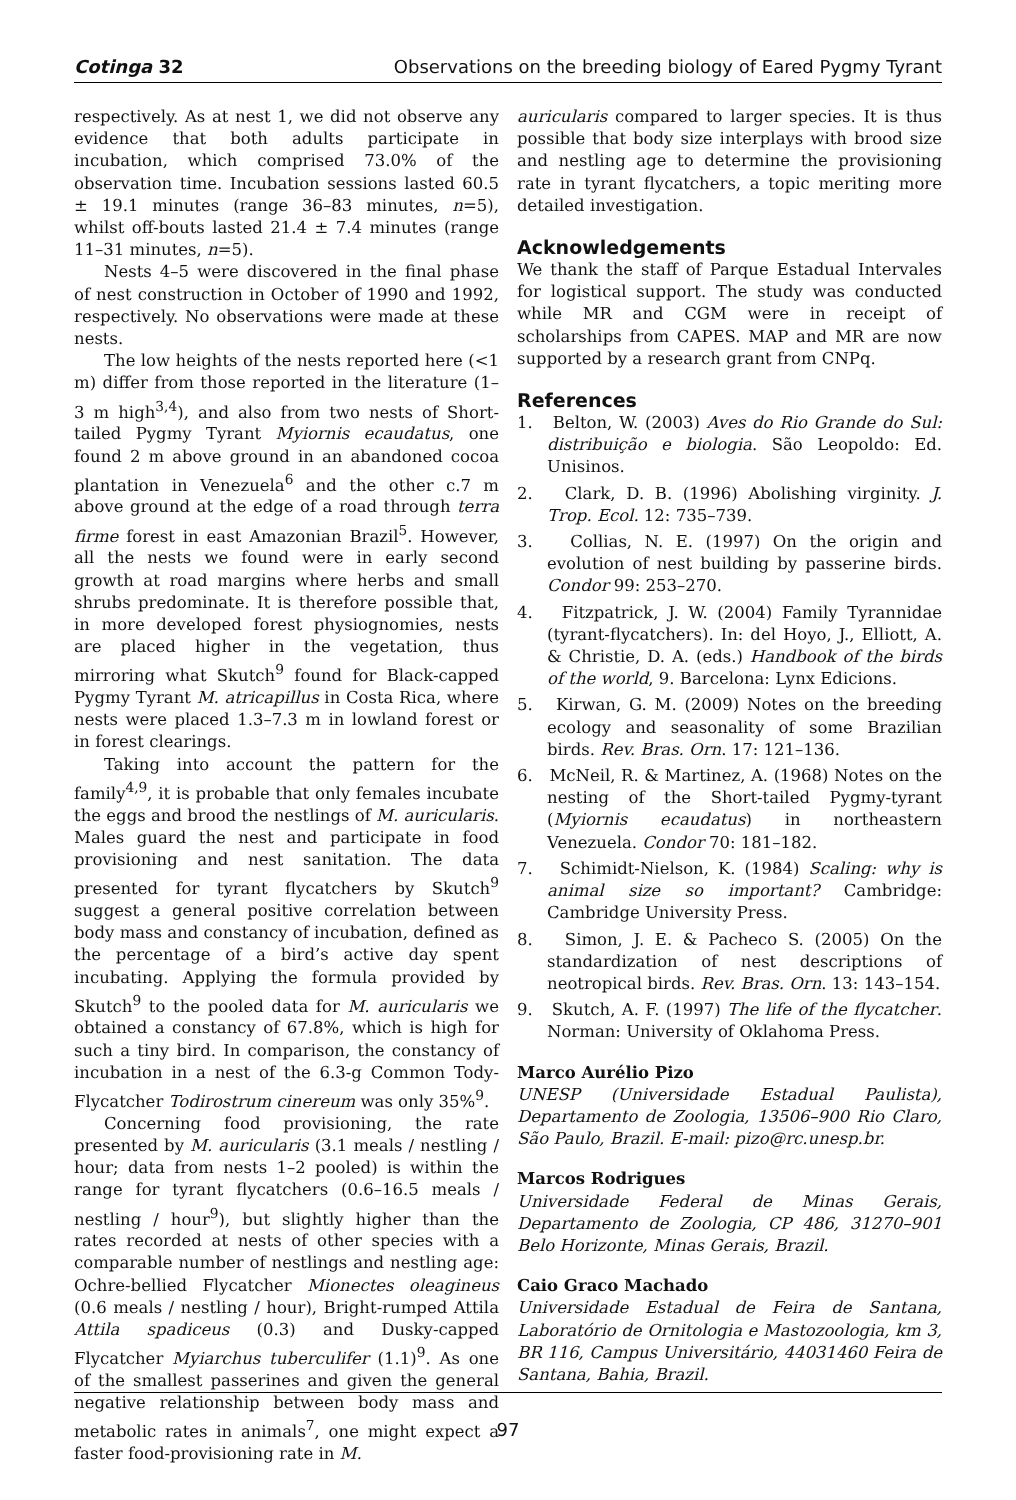Cotinga 32 Observations on the breeding biology of Eared Pygmy Tyrant
respectively. As at nest 1, we did not observe any evidence that both adults participate in incubation, which comprised 73.0% of the observation time. Incubation sessions lasted 60.5 ± 19.1 minutes (range 36–83 minutes, n=5), whilst off-bouts lasted 21.4 ± 7.4 minutes (range 11–31 minutes, n=5).
Nests 4–5 were discovered in the final phase of nest construction in October of 1990 and 1992, respectively. No observations were made at these nests.
The low heights of the nests reported here (<1 m) differ from those reported in the literature (1–3 m high<sup>3,4</sup>), and also from two nests of Short-tailed Pygmy Tyrant Myiornis ecaudatus, one found 2 m above ground in an abandoned cocoa plantation in Venezuela<sup>6</sup> and the other c.7 m above ground at the edge of a road through terra firme forest in east Amazonian Brazil<sup>5</sup>. However, all the nests we found were in early second growth at road margins where herbs and small shrubs predominate. It is therefore possible that, in more developed forest physiognomies, nests are placed higher in the vegetation, thus mirroring what Skutch<sup>9</sup> found for Black-capped Pygmy Tyrant M. atricapillus in Costa Rica, where nests were placed 1.3–7.3 m in lowland forest or in forest clearings.
Taking into account the pattern for the family<sup>4,9</sup>, it is probable that only females incubate the eggs and brood the nestlings of M. auricularis. Males guard the nest and participate in food provisioning and nest sanitation. The data presented for tyrant flycatchers by Skutch<sup>9</sup> suggest a general positive correlation between body mass and constancy of incubation, defined as the percentage of a bird’s active day spent incubating. Applying the formula provided by Skutch<sup>9</sup> to the pooled data for M. auricularis we obtained a constancy of 67.8%, which is high for such a tiny bird. In comparison, the constancy of incubation in a nest of the 6.3-g Common Tody-Flycatcher Todirostrum cinereum was only 35%<sup>9</sup>.
Concerning food provisioning, the rate presented by M. auricularis (3.1 meals / nestling / hour; data from nests 1–2 pooled) is within the range for tyrant flycatchers (0.6–16.5 meals / nestling / hour<sup>9</sup>), but slightly higher than the rates recorded at nests of other species with a comparable number of nestlings and nestling age: Ochre-bellied Flycatcher Mionectes oleagineus (0.6 meals / nestling / hour), Bright-rumped Attila Attila spadiceus (0.3) and Dusky-capped Flycatcher Myiarchus tuberculifer (1.1)<sup>9</sup>. As one of the smallest passerines and given the general negative relationship between body mass and metabolic rates in animals<sup>7</sup>, one might expect a faster food-provisioning rate in M.
auricularis compared to larger species. It is thus possible that body size interplays with brood size and nestling age to determine the provisioning rate in tyrant flycatchers, a topic meriting more detailed investigation.
Acknowledgements
We thank the staff of Parque Estadual Intervales for logistical support. The study was conducted while MR and CGM were in receipt of scholarships from CAPES. MAP and MR are now supported by a research grant from CNPq.
References
1. Belton, W. (2003) Aves do Rio Grande do Sul: distribuição e biologia. São Leopoldo: Ed. Unisinos.
2. Clark, D. B. (1996) Abolishing virginity. J. Trop. Ecol. 12: 735–739.
3. Collias, N. E. (1997) On the origin and evolution of nest building by passerine birds. Condor 99: 253–270.
4. Fitzpatrick, J. W. (2004) Family Tyrannidae (tyrant-flycatchers). In: del Hoyo, J., Elliott, A. & Christie, D. A. (eds.) Handbook of the birds of the world, 9. Barcelona: Lynx Edicions.
5. Kirwan, G. M. (2009) Notes on the breeding ecology and seasonality of some Brazilian birds. Rev. Bras. Orn. 17: 121–136.
6. McNeil, R. & Martinez, A. (1968) Notes on the nesting of the Short-tailed Pygmy-tyrant (Myiornis ecaudatus) in northeastern Venezuela. Condor 70: 181–182.
7. Schimidt-Nielson, K. (1984) Scaling: why is animal size so important? Cambridge: Cambridge University Press.
8. Simon, J. E. & Pacheco S. (2005) On the standardization of nest descriptions of neotropical birds. Rev. Bras. Orn. 13: 143–154.
9. Skutch, A. F. (1997) The life of the flycatcher. Norman: University of Oklahoma Press.
Marco Aurélio Pizo
UNESP (Universidade Estadual Paulista), Departamento de Zoologia, 13506–900 Rio Claro, São Paulo, Brazil. E-mail: pizo@rc.unesp.br.
Marcos Rodrigues
Universidade Federal de Minas Gerais, Departamento de Zoologia, CP 486, 31270–901 Belo Horizonte, Minas Gerais, Brazil.
Caio Graco Machado
Universidade Estadual de Feira de Santana, Laboratório de Ornitologia e Mastozoologia, km 3, BR 116, Campus Universitário, 44031460 Feira de Santana, Bahia, Brazil.
97